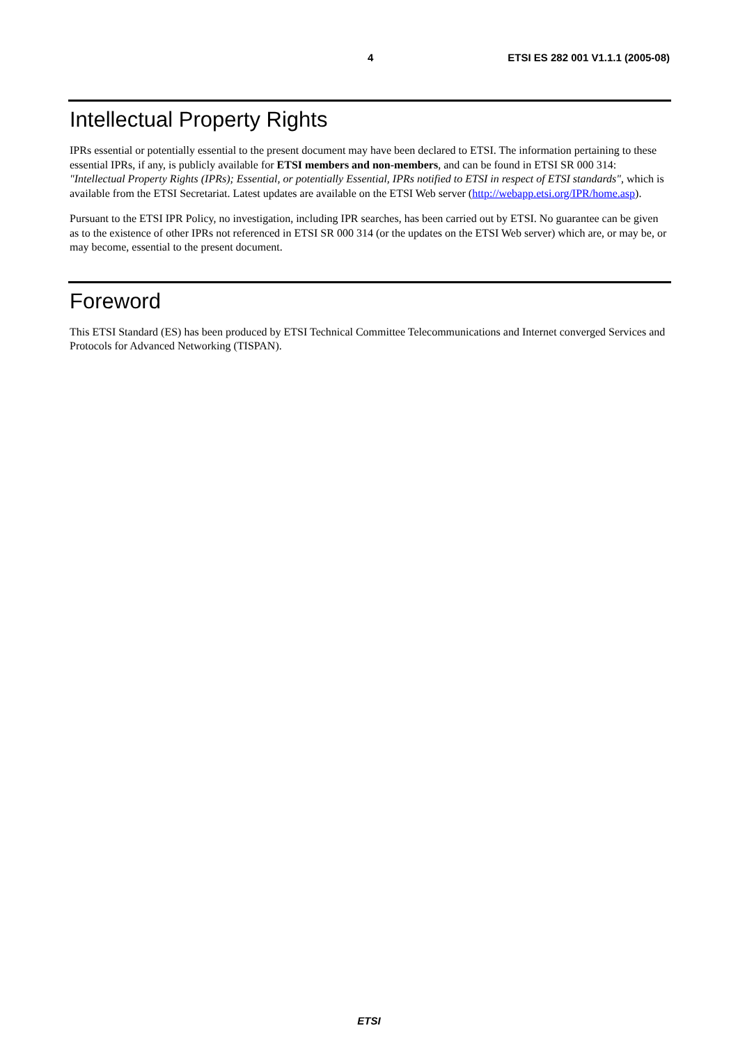4 ETSI ES 282 001 V1.1.1 (2005-08)
Intellectual Property Rights
IPRs essential or potentially essential to the present document may have been declared to ETSI. The information pertaining to these essential IPRs, if any, is publicly available for ETSI members and non-members, and can be found in ETSI SR 000 314: "Intellectual Property Rights (IPRs); Essential, or potentially Essential, IPRs notified to ETSI in respect of ETSI standards", which is available from the ETSI Secretariat. Latest updates are available on the ETSI Web server (http://webapp.etsi.org/IPR/home.asp).
Pursuant to the ETSI IPR Policy, no investigation, including IPR searches, has been carried out by ETSI. No guarantee can be given as to the existence of other IPRs not referenced in ETSI SR 000 314 (or the updates on the ETSI Web server) which are, or may be, or may become, essential to the present document.
Foreword
This ETSI Standard (ES) has been produced by ETSI Technical Committee Telecommunications and Internet converged Services and Protocols for Advanced Networking (TISPAN).
ETSI